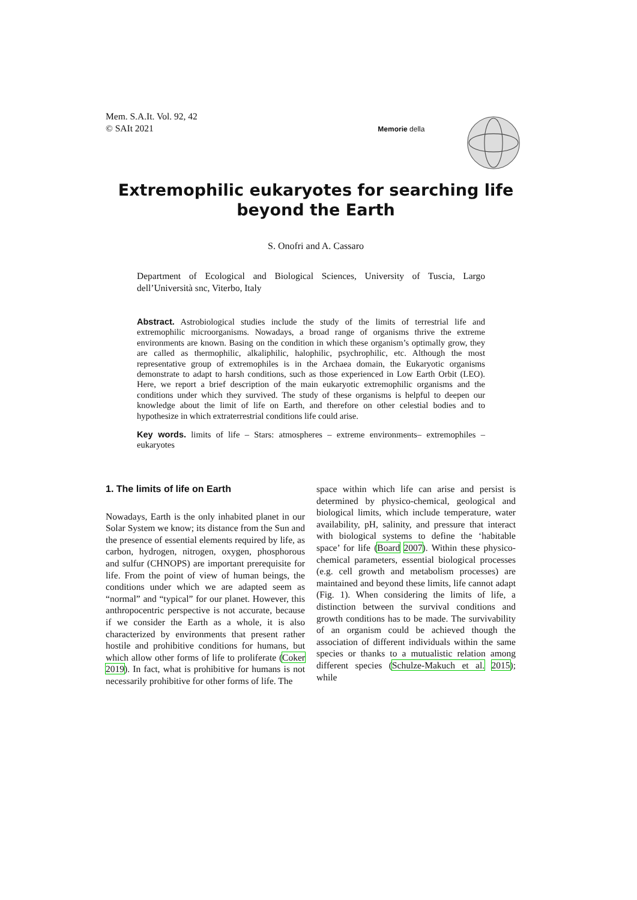Mem. S.A.It. Vol. 92, 42
© SAIt 2021
Memorie della
Extremophilic eukaryotes for searching life
beyond the Earth
S. Onofri and A. Cassaro
Department of Ecological and Biological Sciences, University of Tuscia, Largo dell’Università snc, Viterbo, Italy
Abstract. Astrobiological studies include the study of the limits of terrestrial life and extremophilic microorganisms. Nowadays, a broad range of organisms thrive the extreme environments are known. Basing on the condition in which these organism’s optimally grow, they are called as thermophilic, alkaliphilic, halophilic, psychrophilic, etc. Although the most representative group of extremophiles is in the Archaea domain, the Eukaryotic organisms demonstrate to adapt to harsh conditions, such as those experienced in Low Earth Orbit (LEO). Here, we report a brief description of the main eukaryotic extremophilic organisms and the conditions under which they survived. The study of these organisms is helpful to deepen our knowledge about the limit of life on Earth, and therefore on other celestial bodies and to hypothesize in which extraterrestrial conditions life could arise.
Key words. limits of life – Stars: atmospheres – extreme environments– extremophiles – eukaryotes
1. The limits of life on Earth
Nowadays, Earth is the only inhabited planet in our Solar System we know; its distance from the Sun and the presence of essential elements required by life, as carbon, hydrogen, nitrogen, oxygen, phosphorous and sulfur (CHNOPS) are important prerequisite for life. From the point of view of human beings, the conditions under which we are adapted seem as “normal” and “typical” for our planet. However, this anthropocentric perspective is not accurate, because if we consider the Earth as a whole, it is also characterized by environments that present rather hostile and prohibitive conditions for humans, but which allow other forms of life to proliferate (Coker 2019). In fact, what is prohibitive for humans is not necessarily prohibitive for other forms of life. The
space within which life can arise and persist is determined by physico-chemical, geological and biological limits, which include temperature, water availability, pH, salinity, and pressure that interact with biological systems to define the ‘habitable space’ for life (Board 2007). Within these physico-chemical parameters, essential biological processes (e.g. cell growth and metabolism processes) are maintained and beyond these limits, life cannot adapt (Fig. 1). When considering the limits of life, a distinction between the survival conditions and growth conditions has to be made. The survivability of an organism could be achieved though the association of different individuals within the same species or thanks to a mutualistic relation among different species (Schulze-Makuch et al. 2015); while